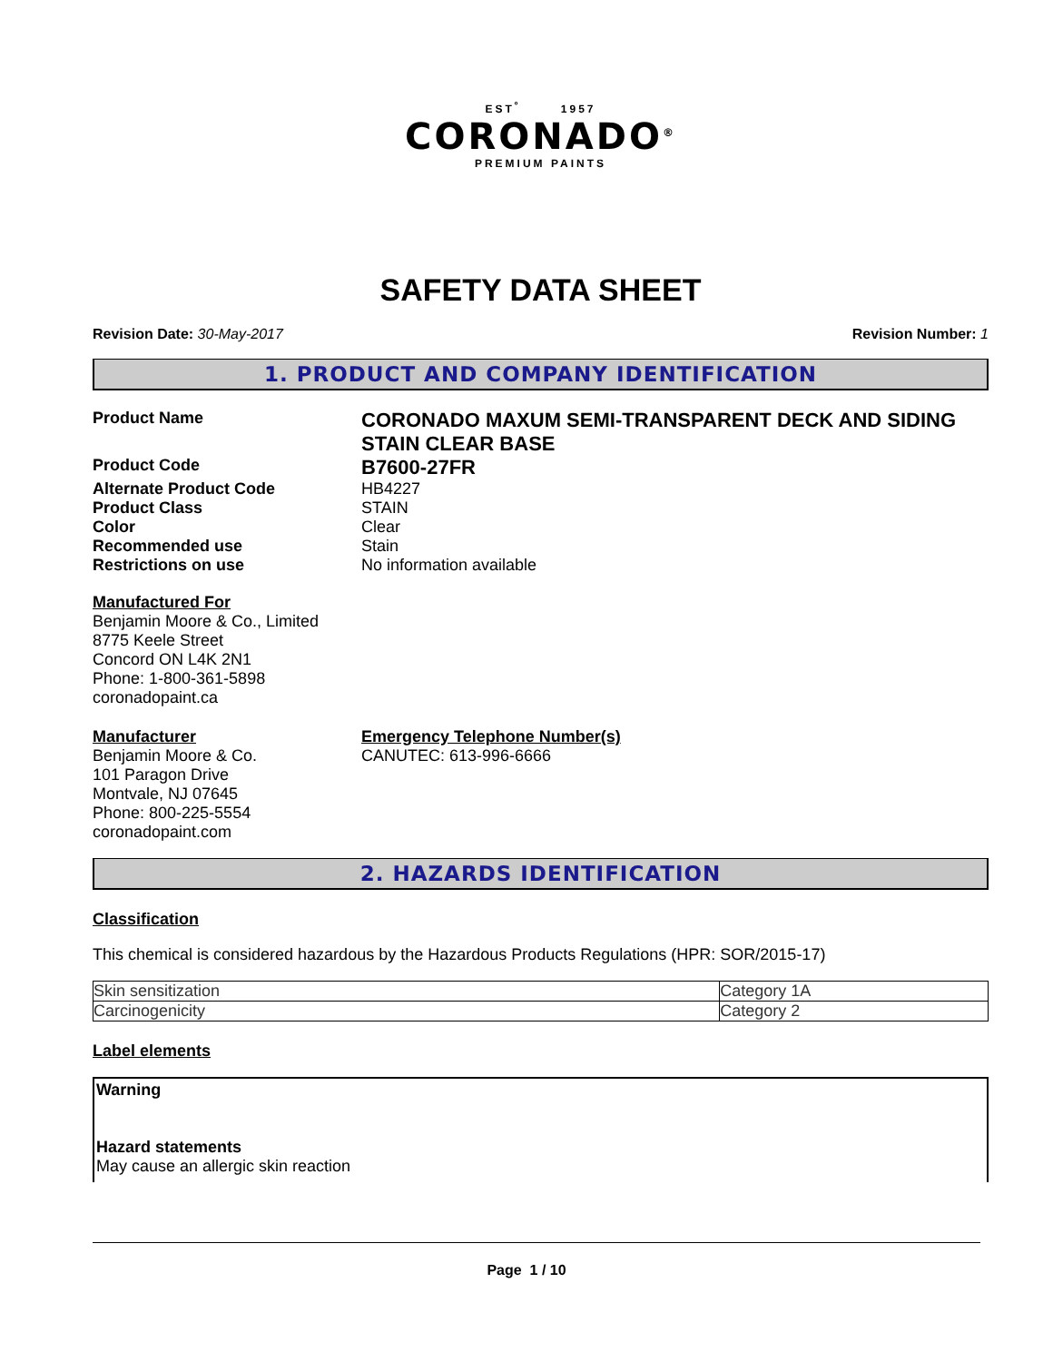EST<sup>º</sup> 1957
CORONADO<sup>®</sup>
PREMIUM PAINTS
SAFETY DATA SHEET
Revision Date: 30-May-2017 Revision Number: 1
1. PRODUCT AND COMPANY IDENTIFICATION
Product Name
CORONADO MAXUM SEMI-TRANSPARENT DECK AND SIDING STAIN CLEAR BASE
Product Code
B7600-27FR
Alternate Product Code HB4227
Product Class STAIN
Color Clear
Recommended use Stain
Restrictions on use No information available
Manufactured For
Benjamin Moore & Co., Limited
8775 Keele Street
Concord ON L4K 2N1
Phone: 1-800-361-5898
coronadopaint.ca
Manufacturer
Benjamin Moore & Co.
101 Paragon Drive
Montvale, NJ 07645
Phone: 800-225-5554
coronadopaint.com
Emergency Telephone Number(s)
CANUTEC: 613-996-6666
2. HAZARDS IDENTIFICATION
Classification
This chemical is considered hazardous by the Hazardous Products Regulations (HPR: SOR/2015-17)
| Skin sensitization | Category 1A |
| Carcinogenicity | Category 2 |
Label elements
Warning
Hazard statements
May cause an allergic skin reaction
Page 1 / 10